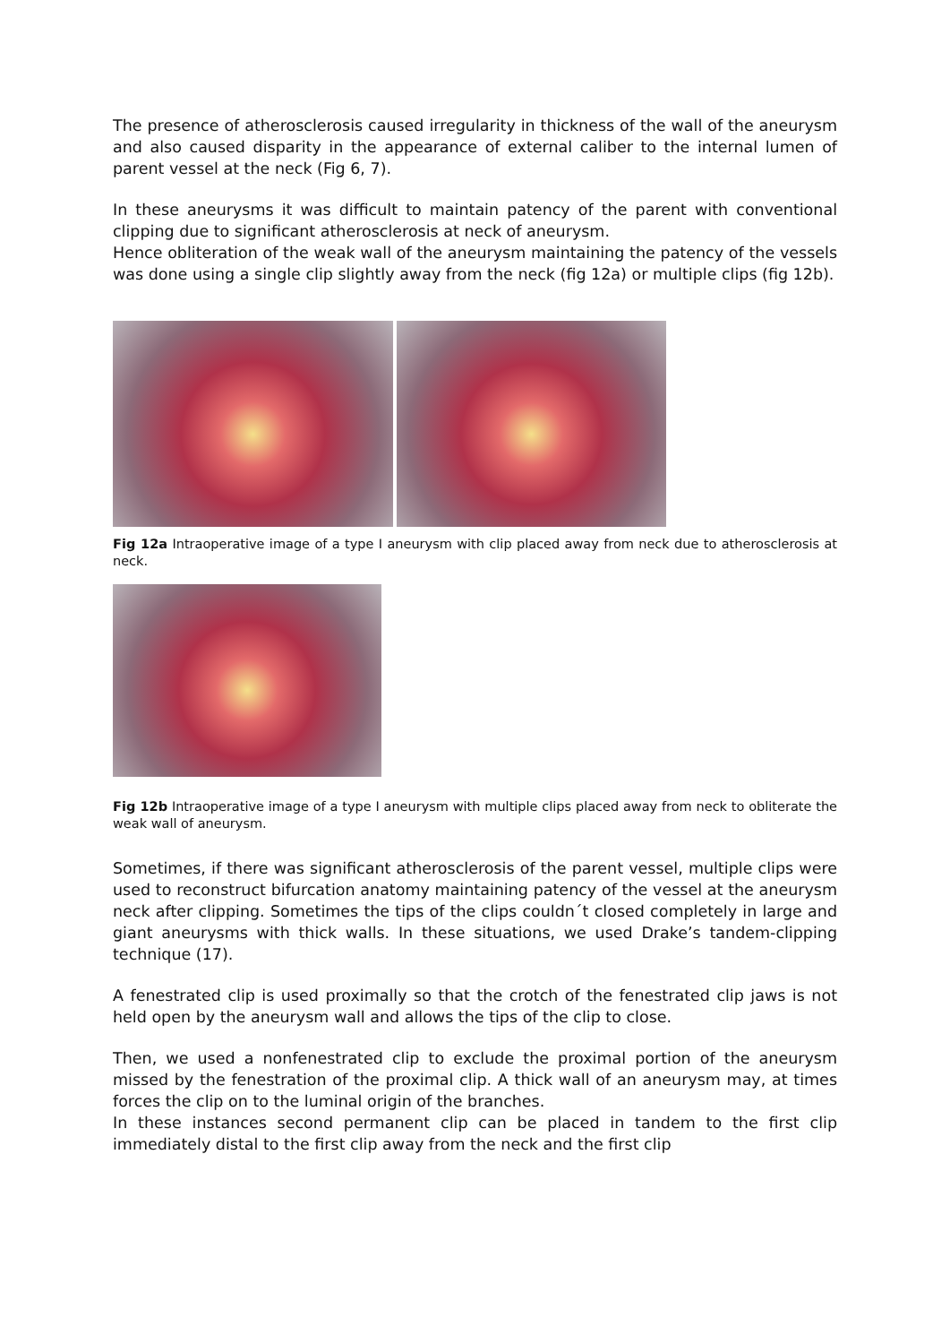The presence of atherosclerosis caused irregularity in thickness of the wall of the aneurysm and also caused disparity in the appearance of external caliber to the internal lumen of parent vessel at the neck (Fig 6, 7).
In these aneurysms it was difficult to maintain patency of the parent with conventional clipping due to significant atherosclerosis at neck of aneurysm.
Hence obliteration of the weak wall of the aneurysm maintaining the patency of the vessels was done using a single clip slightly away from the neck (fig 12a) or multiple clips (fig 12b).
Fig 12a Intraoperative image of a type I aneurysm with clip placed away from neck due to atherosclerosis at neck.
Fig 12b Intraoperative image of a type I aneurysm with multiple clips placed away from neck to obliterate the weak wall of aneurysm.
Sometimes, if there was significant atherosclerosis of the parent vessel, multiple clips were used to reconstruct bifurcation anatomy maintaining patency of the vessel at the aneurysm neck after clipping. Sometimes the tips of the clips couldn´t closed completely in large and giant aneurysms with thick walls. In these situations, we used Drake’s tandem-clipping technique (17).
A fenestrated clip is used proximally so that the crotch of the fenestrated clip jaws is not held open by the aneurysm wall and allows the tips of the clip to close.
Then, we used a nonfenestrated clip to exclude the proximal portion of the aneurysm missed by the fenestration of the proximal clip. A thick wall of an aneurysm may, at times forces the clip on to the luminal origin of the branches.
In these instances second permanent clip can be placed in tandem to the first clip immediately distal to the first clip away from the neck and the first clip